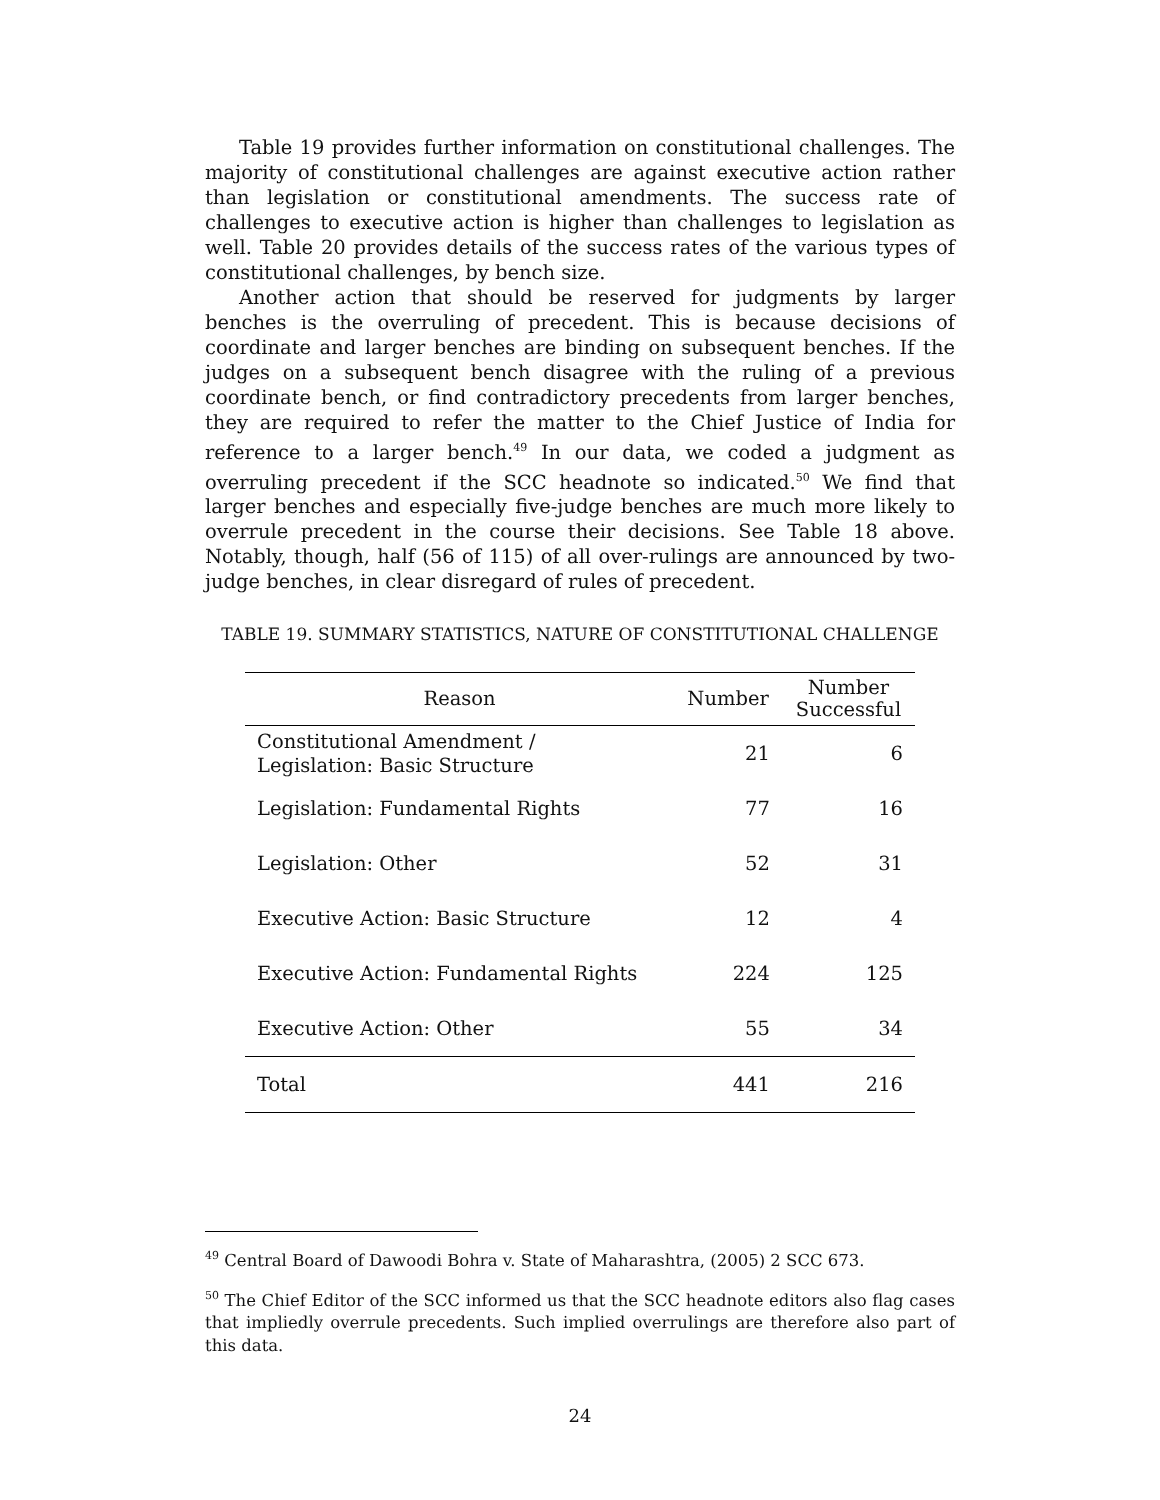Table 19 provides further information on constitutional challenges. The majority of constitutional challenges are against executive action rather than legislation or constitutional amendments. The success rate of challenges to executive action is higher than challenges to legislation as well. Table 20 provides details of the success rates of the various types of constitutional challenges, by bench size.
Another action that should be reserved for judgments by larger benches is the overruling of precedent. This is because decisions of coordinate and larger benches are binding on subsequent benches. If the judges on a subsequent bench disagree with the ruling of a previous coordinate bench, or find contradictory precedents from larger benches, they are required to refer the matter to the Chief Justice of India for reference to a larger bench.<sup>49</sup> In our data, we coded a judgment as overruling precedent if the SCC headnote so indicated.<sup>50</sup> We find that larger benches and especially five-judge benches are much more likely to overrule precedent in the course their decisions. See Table 18 above. Notably, though, half (56 of 115) of all over-rulings are announced by two-judge benches, in clear disregard of rules of precedent.
TABLE 19. SUMMARY STATISTICS, NATURE OF CONSTITUTIONAL CHALLENGE
| Reason | Number | Number Successful |
| --- | --- | --- |
| Constitutional Amendment / Legislation: Basic Structure | 21 | 6 |
| Legislation: Fundamental Rights | 77 | 16 |
| Legislation: Other | 52 | 31 |
| Executive Action: Basic Structure | 12 | 4 |
| Executive Action: Fundamental Rights | 224 | 125 |
| Executive Action: Other | 55 | 34 |
| Total | 441 | 216 |
<sup>49</sup> Central Board of Dawoodi Bohra v. State of Maharashtra, (2005) 2 SCC 673.
<sup>50</sup> The Chief Editor of the SCC informed us that the SCC headnote editors also flag cases that impliedly overrule precedents. Such implied overrulings are therefore also part of this data.
24